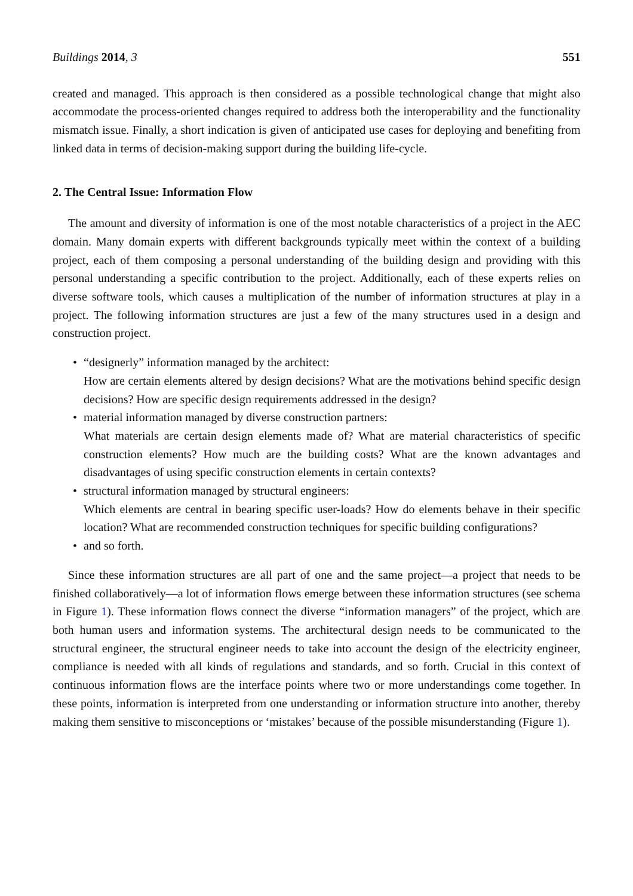Buildings 2014, 3 551
created and managed. This approach is then considered as a possible technological change that might also accommodate the process-oriented changes required to address both the interoperability and the functionality mismatch issue. Finally, a short indication is given of anticipated use cases for deploying and benefiting from linked data in terms of decision-making support during the building life-cycle.
2. The Central Issue: Information Flow
The amount and diversity of information is one of the most notable characteristics of a project in the AEC domain. Many domain experts with different backgrounds typically meet within the context of a building project, each of them composing a personal understanding of the building design and providing with this personal understanding a specific contribution to the project. Additionally, each of these experts relies on diverse software tools, which causes a multiplication of the number of information structures at play in a project. The following information structures are just a few of the many structures used in a design and construction project.
• “designerly” information managed by the architect:
How are certain elements altered by design decisions? What are the motivations behind specific design decisions? How are specific design requirements addressed in the design?
• material information managed by diverse construction partners:
What materials are certain design elements made of? What are material characteristics of specific construction elements? How much are the building costs? What are the known advantages and disadvantages of using specific construction elements in certain contexts?
• structural information managed by structural engineers:
Which elements are central in bearing specific user-loads? How do elements behave in their specific location? What are recommended construction techniques for specific building configurations?
• and so forth.
Since these information structures are all part of one and the same project—a project that needs to be finished collaboratively—a lot of information flows emerge between these information structures (see schema in Figure 1). These information flows connect the diverse “information managers” of the project, which are both human users and information systems. The architectural design needs to be communicated to the structural engineer, the structural engineer needs to take into account the design of the electricity engineer, compliance is needed with all kinds of regulations and standards, and so forth. Crucial in this context of continuous information flows are the interface points where two or more understandings come together. In these points, information is interpreted from one understanding or information structure into another, thereby making them sensitive to misconceptions or ‘mistakes’ because of the possible misunderstanding (Figure 1).